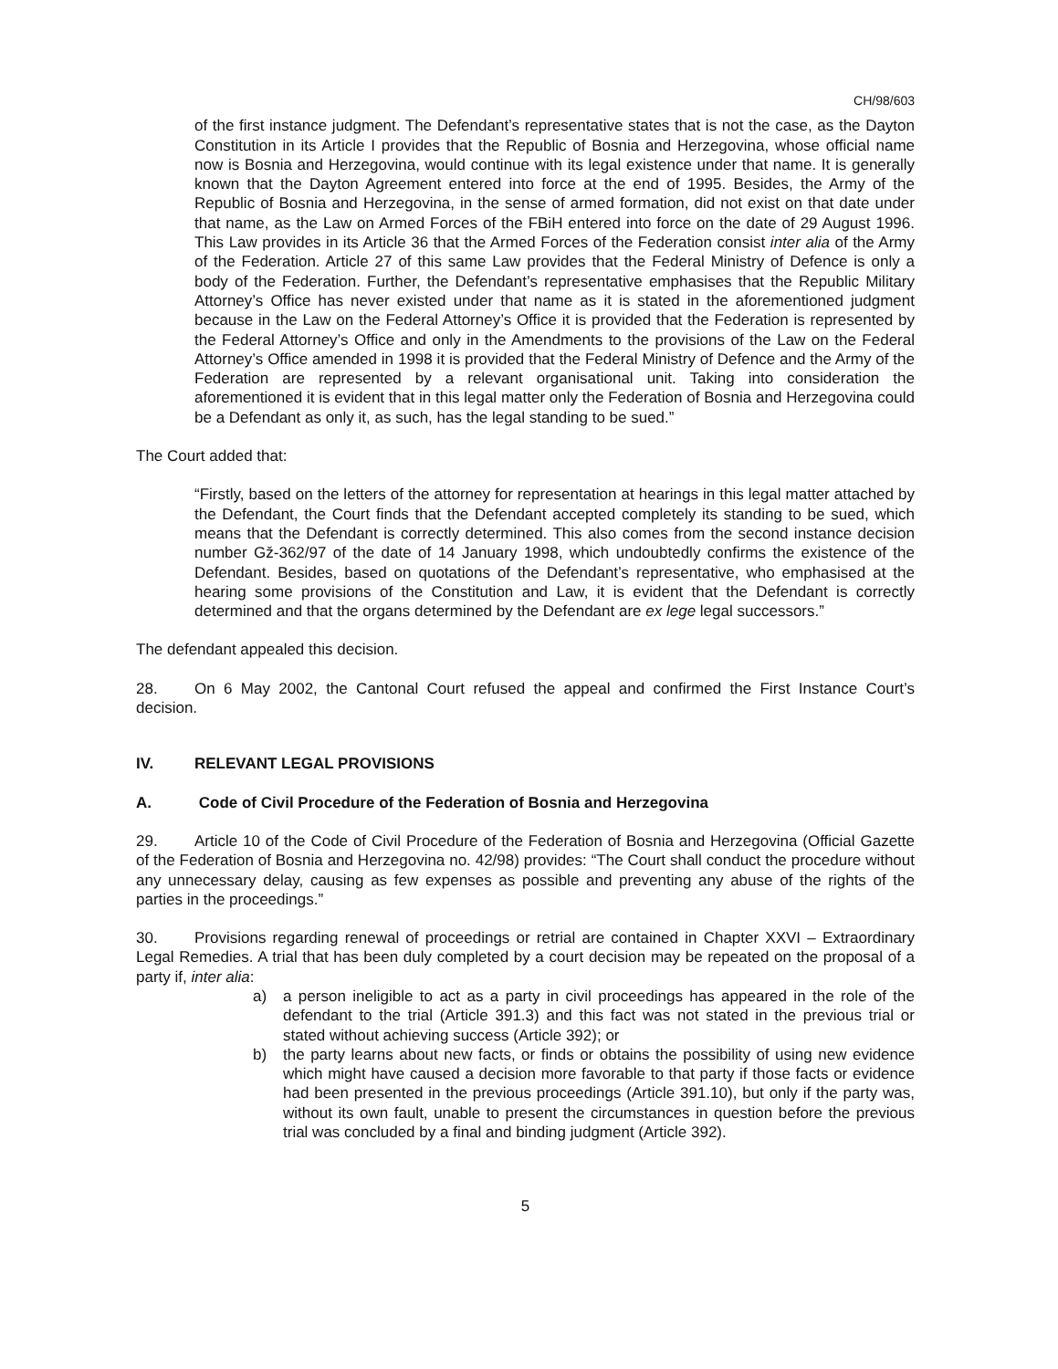CH/98/603
of the first instance judgment. The Defendant’s representative states that is not the case, as the Dayton Constitution in its Article I provides that the Republic of Bosnia and Herzegovina, whose official name now is Bosnia and Herzegovina, would continue with its legal existence under that name. It is generally known that the Dayton Agreement entered into force at the end of 1995. Besides, the Army of the Republic of Bosnia and Herzegovina, in the sense of armed formation, did not exist on that date under that name, as the Law on Armed Forces of the FBiH entered into force on the date of 29 August 1996. This Law provides in its Article 36 that the Armed Forces of the Federation consist inter alia of the Army of the Federation. Article 27 of this same Law provides that the Federal Ministry of Defence is only a body of the Federation. Further, the Defendant’s representative emphasises that the Republic Military Attorney’s Office has never existed under that name as it is stated in the aforementioned judgment because in the Law on the Federal Attorney’s Office it is provided that the Federation is represented by the Federal Attorney’s Office and only in the Amendments to the provisions of the Law on the Federal Attorney’s Office amended in 1998 it is provided that the Federal Ministry of Defence and the Army of the Federation are represented by a relevant organisational unit. Taking into consideration the aforementioned it is evident that in this legal matter only the Federation of Bosnia and Herzegovina could be a Defendant as only it, as such, has the legal standing to be sued.”
The Court added that:
“Firstly, based on the letters of the attorney for representation at hearings in this legal matter attached by the Defendant, the Court finds that the Defendant accepted completely its standing to be sued, which means that the Defendant is correctly determined. This also comes from the second instance decision number Gž-362/97 of the date of 14 January 1998, which undoubtedly confirms the existence of the Defendant. Besides, based on quotations of the Defendant’s representative, who emphasised at the hearing some provisions of the Constitution and Law, it is evident that the Defendant is correctly determined and that the organs determined by the Defendant are ex lege legal successors.”
The defendant appealed this decision.
28. On 6 May 2002, the Cantonal Court refused the appeal and confirmed the First Instance Court’s decision.
IV. RELEVANT LEGAL PROVISIONS
A. Code of Civil Procedure of the Federation of Bosnia and Herzegovina
29. Article 10 of the Code of Civil Procedure of the Federation of Bosnia and Herzegovina (Official Gazette of the Federation of Bosnia and Herzegovina no. 42/98) provides: “The Court shall conduct the procedure without any unnecessary delay, causing as few expenses as possible and preventing any abuse of the rights of the parties in the proceedings.”
30. Provisions regarding renewal of proceedings or retrial are contained in Chapter XXVI – Extraordinary Legal Remedies. A trial that has been duly completed by a court decision may be repeated on the proposal of a party if, inter alia:
a) a person ineligible to act as a party in civil proceedings has appeared in the role of the defendant to the trial (Article 391.3) and this fact was not stated in the previous trial or stated without achieving success (Article 392); or
b) the party learns about new facts, or finds or obtains the possibility of using new evidence which might have caused a decision more favorable to that party if those facts or evidence had been presented in the previous proceedings (Article 391.10), but only if the party was, without its own fault, unable to present the circumstances in question before the previous trial was concluded by a final and binding judgment (Article 392).
5